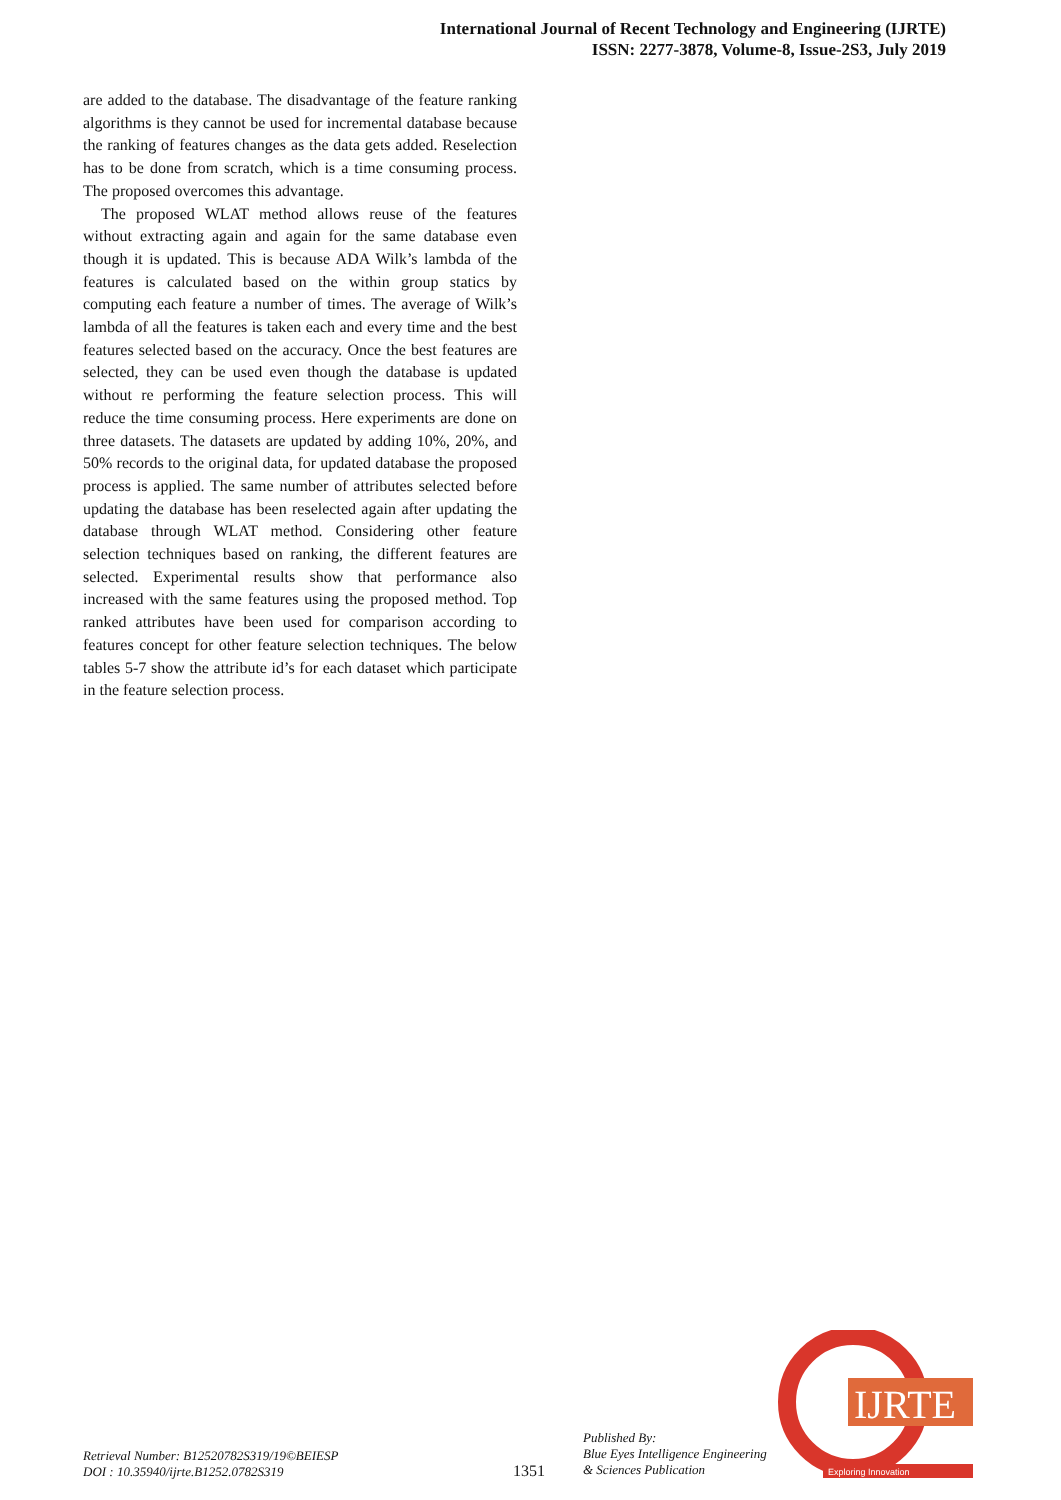International Journal of Recent Technology and Engineering (IJRTE)
ISSN: 2277-3878, Volume-8, Issue-2S3, July 2019
are added to the database. The disadvantage of the feature ranking algorithms is they cannot be used for incremental database because the ranking of features changes as the data gets added. Reselection has to be done from scratch, which is a time consuming process. The proposed overcomes this advantage.
The proposed WLAT method allows reuse of the features without extracting again and again for the same database even though it is updated. This is because ADA Wilk’s lambda of the features is calculated based on the within group statics by computing each feature a number of times. The average of Wilk’s lambda of all the features is taken each and every time and the best features selected based on the accuracy. Once the best features are selected, they can be used even though the database is updated without re performing the feature selection process. This will reduce the time consuming process. Here experiments are done on three datasets. The datasets are updated by adding 10%, 20%, and 50% records to the original data, for updated database the proposed process is applied. The same number of attributes selected before updating the database has been reselected again after updating the database through WLAT method. Considering other feature selection techniques based on ranking, the different features are selected. Experimental results show that performance also increased with the same features using the proposed method. Top ranked attributes have been used for comparison according to features concept for other feature selection techniques. The below tables 5-7 show the attribute id’s for each dataset which participate in the feature selection process.
Retrieval Number: B12520782S319/19©BEIESP
DOI : 10.35940/ijrte.B1252.0782S319
1351
Published By:
Blue Eyes Intelligence Engineering
& Sciences Publication
IJRTE
Exploring Innovation